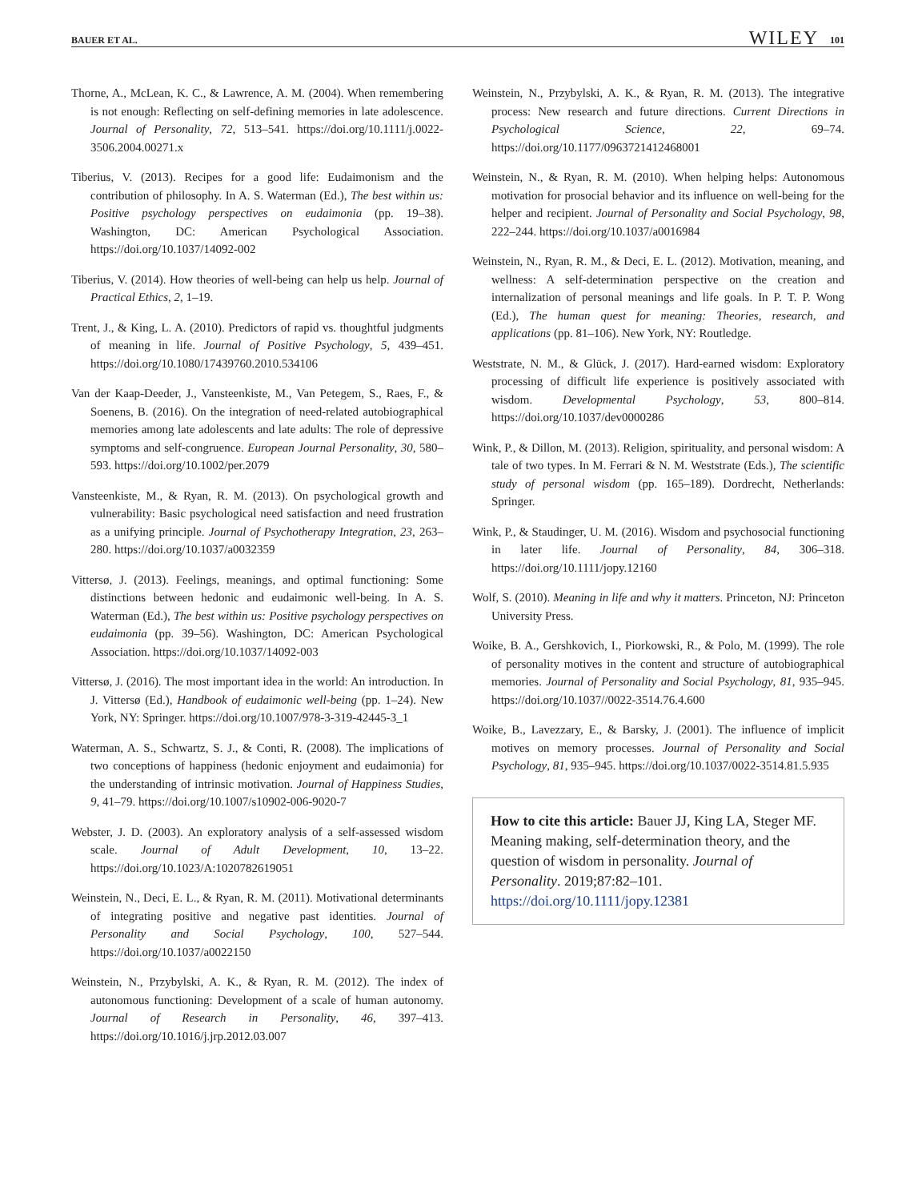BAUER ET AL. WILEY 101
Thorne, A., McLean, K. C., & Lawrence, A. M. (2004). When remembering is not enough: Reflecting on self-defining memories in late adolescence. Journal of Personality, 72, 513–541. https://doi.org/10.1111/j.0022-3506.2004.00271.x
Tiberius, V. (2013). Recipes for a good life: Eudaimonism and the contribution of philosophy. In A. S. Waterman (Ed.), The best within us: Positive psychology perspectives on eudaimonia (pp. 19–38). Washington, DC: American Psychological Association. https://doi.org/10.1037/14092-002
Tiberius, V. (2014). How theories of well-being can help us help. Journal of Practical Ethics, 2, 1–19.
Trent, J., & King, L. A. (2010). Predictors of rapid vs. thoughtful judgments of meaning in life. Journal of Positive Psychology, 5, 439–451. https://doi.org/10.1080/17439760.2010.534106
Van der Kaap-Deeder, J., Vansteenkiste, M., Van Petegem, S., Raes, F., & Soenens, B. (2016). On the integration of need-related autobiographical memories among late adolescents and late adults: The role of depressive symptoms and self-congruence. European Journal Personality, 30, 580–593. https://doi.org/10.1002/per.2079
Vansteenkiste, M., & Ryan, R. M. (2013). On psychological growth and vulnerability: Basic psychological need satisfaction and need frustration as a unifying principle. Journal of Psychotherapy Integration, 23, 263–280. https://doi.org/10.1037/a0032359
Vittersø, J. (2013). Feelings, meanings, and optimal functioning: Some distinctions between hedonic and eudaimonic well-being. In A. S. Waterman (Ed.), The best within us: Positive psychology perspectives on eudaimonia (pp. 39–56). Washington, DC: American Psychological Association. https://doi.org/10.1037/14092-003
Vittersø, J. (2016). The most important idea in the world: An introduction. In J. Vittersø (Ed.), Handbook of eudaimonic well-being (pp. 1–24). New York, NY: Springer. https://doi.org/10.1007/978-3-319-42445-3_1
Waterman, A. S., Schwartz, S. J., & Conti, R. (2008). The implications of two conceptions of happiness (hedonic enjoyment and eudaimonia) for the understanding of intrinsic motivation. Journal of Happiness Studies, 9, 41–79. https://doi.org/10.1007/s10902-006-9020-7
Webster, J. D. (2003). An exploratory analysis of a self-assessed wisdom scale. Journal of Adult Development, 10, 13–22. https://doi.org/10.1023/A:1020782619051
Weinstein, N., Deci, E. L., & Ryan, R. M. (2011). Motivational determinants of integrating positive and negative past identities. Journal of Personality and Social Psychology, 100, 527–544. https://doi.org/10.1037/a0022150
Weinstein, N., Przybylski, A. K., & Ryan, R. M. (2012). The index of autonomous functioning: Development of a scale of human autonomy. Journal of Research in Personality, 46, 397–413. https://doi.org/10.1016/j.jrp.2012.03.007
Weinstein, N., Przybylski, A. K., & Ryan, R. M. (2013). The integrative process: New research and future directions. Current Directions in Psychological Science, 22, 69–74. https://doi.org/10.1177/0963721412468001
Weinstein, N., & Ryan, R. M. (2010). When helping helps: Autonomous motivation for prosocial behavior and its influence on well-being for the helper and recipient. Journal of Personality and Social Psychology, 98, 222–244. https://doi.org/10.1037/a0016984
Weinstein, N., Ryan, R. M., & Deci, E. L. (2012). Motivation, meaning, and wellness: A self-determination perspective on the creation and internalization of personal meanings and life goals. In P. T. P. Wong (Ed.), The human quest for meaning: Theories, research, and applications (pp. 81–106). New York, NY: Routledge.
Weststrate, N. M., & Glück, J. (2017). Hard-earned wisdom: Exploratory processing of difficult life experience is positively associated with wisdom. Developmental Psychology, 53, 800–814. https://doi.org/10.1037/dev0000286
Wink, P., & Dillon, M. (2013). Religion, spirituality, and personal wisdom: A tale of two types. In M. Ferrari & N. M. Weststrate (Eds.), The scientific study of personal wisdom (pp. 165–189). Dordrecht, Netherlands: Springer.
Wink, P., & Staudinger, U. M. (2016). Wisdom and psychosocial functioning in later life. Journal of Personality, 84, 306–318. https://doi.org/10.1111/jopy.12160
Wolf, S. (2010). Meaning in life and why it matters. Princeton, NJ: Princeton University Press.
Woike, B. A., Gershkovich, I., Piorkowski, R., & Polo, M. (1999). The role of personality motives in the content and structure of autobiographical memories. Journal of Personality and Social Psychology, 81, 935–945. https://doi.org/10.1037//0022-3514.76.4.600
Woike, B., Lavezzary, E., & Barsky, J. (2001). The influence of implicit motives on memory processes. Journal of Personality and Social Psychology, 81, 935–945. https://doi.org/10.1037/0022-3514.81.5.935
How to cite this article: Bauer JJ, King LA, Steger MF. Meaning making, self-determination theory, and the question of wisdom in personality. Journal of Personality. 2019;87:82–101. https://doi.org/10.1111/jopy.12381